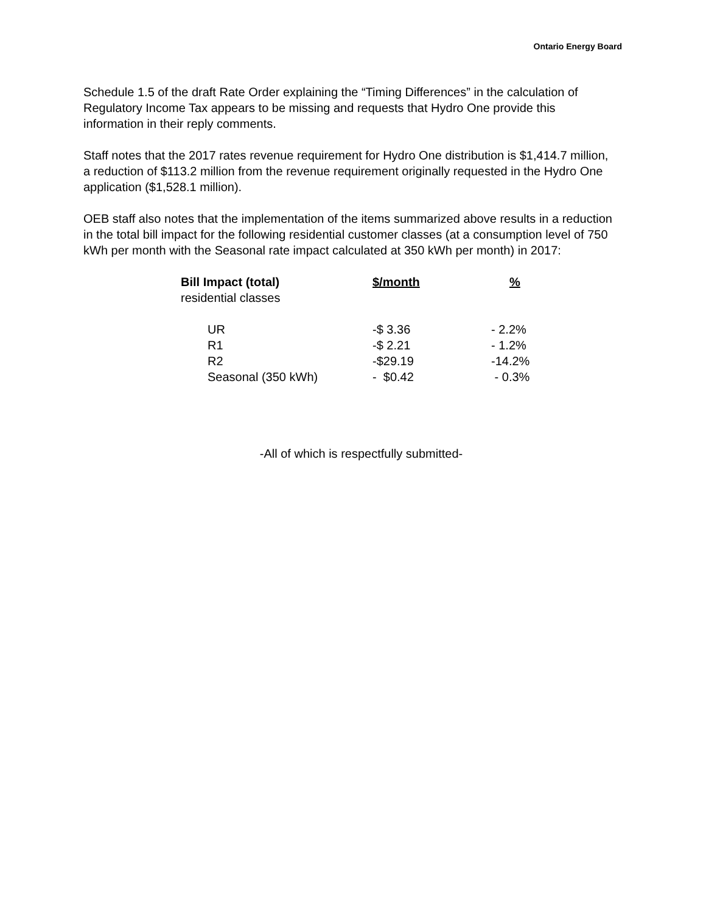Ontario Energy Board
Schedule 1.5 of the draft Rate Order explaining the “Timing Differences” in the calculation of Regulatory Income Tax appears to be missing and requests that Hydro One provide this information in their reply comments.
Staff notes that the 2017 rates revenue requirement for Hydro One distribution is $1,414.7 million, a reduction of $113.2 million from the revenue requirement originally requested in the Hydro One application ($1,528.1 million).
OEB staff also notes that the implementation of the items summarized above results in a reduction in the total bill impact for the following residential customer classes (at a consumption level of 750 kWh per month with the Seasonal rate impact calculated at 350 kWh per month) in 2017:
| Bill Impact (total) | $/month | % |
| --- | --- | --- |
| residential classes | | |
| UR | -$ 3.36 | - 2.2% |
| R1 | -$ 2.21 | - 1.2% |
| R2 | -$29.19 | -14.2% |
| Seasonal (350 kWh) | - $0.42 | - 0.3% |
-All of which is respectfully submitted-